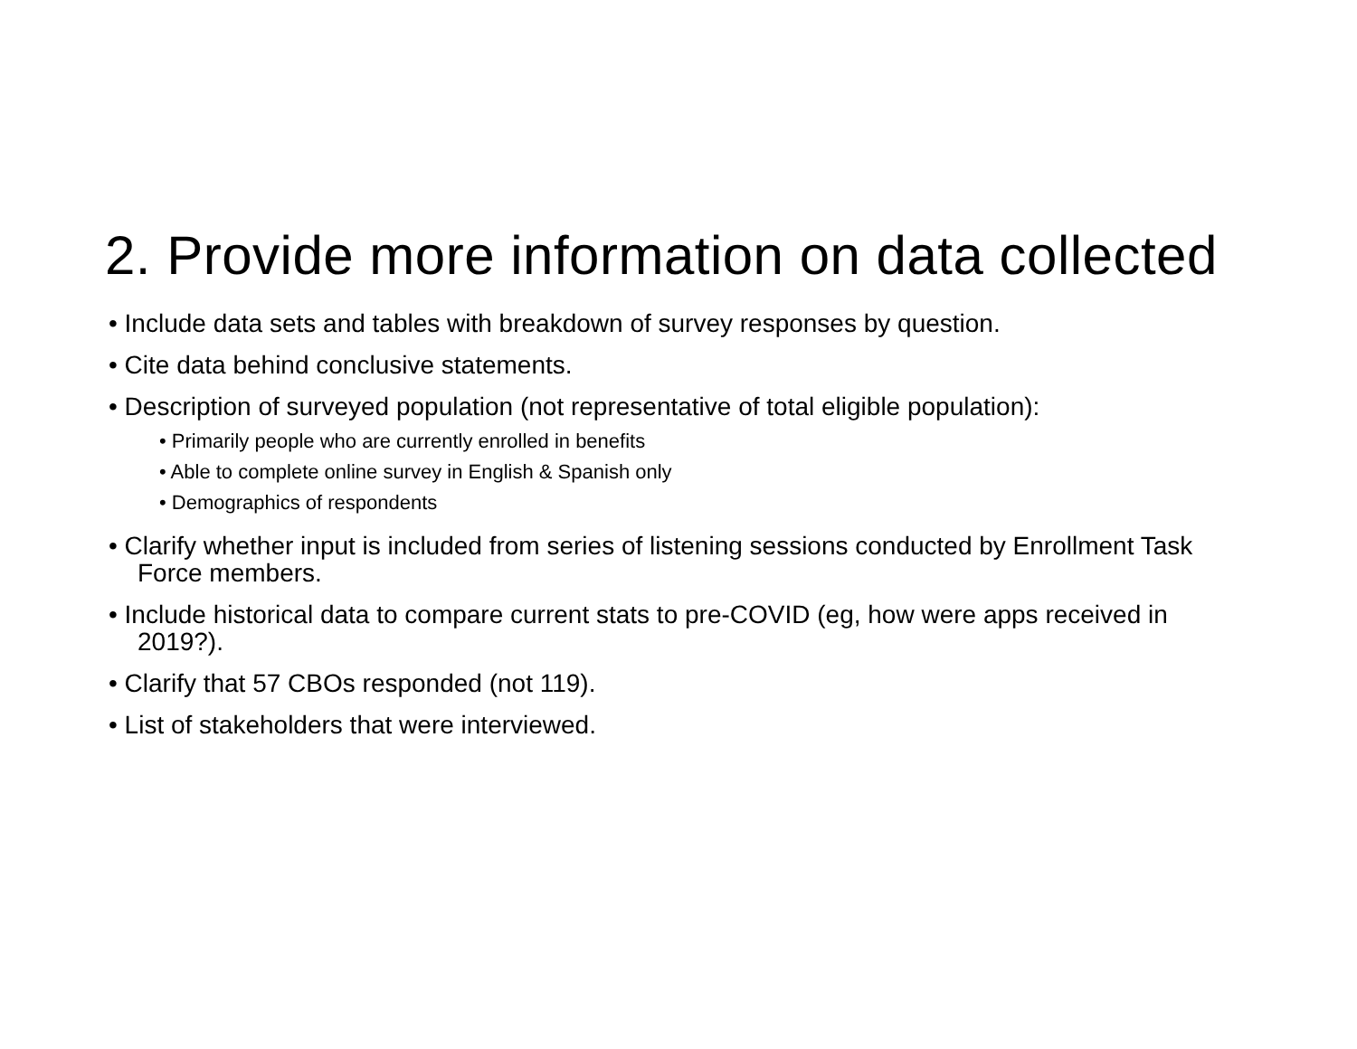2. Provide more information on data collected
• Include data sets and tables with breakdown of survey responses by question.
• Cite data behind conclusive statements.
• Description of surveyed population (not representative of total eligible population):
• Primarily people who are currently enrolled in benefits
• Able to complete online survey in English & Spanish only
• Demographics of respondents
• Clarify whether input is included from series of listening sessions conducted by Enrollment Task Force members.
• Include historical data to compare current stats to pre-COVID (eg, how were apps received in 2019?).
• Clarify that 57 CBOs responded (not 119).
• List of stakeholders that were interviewed.